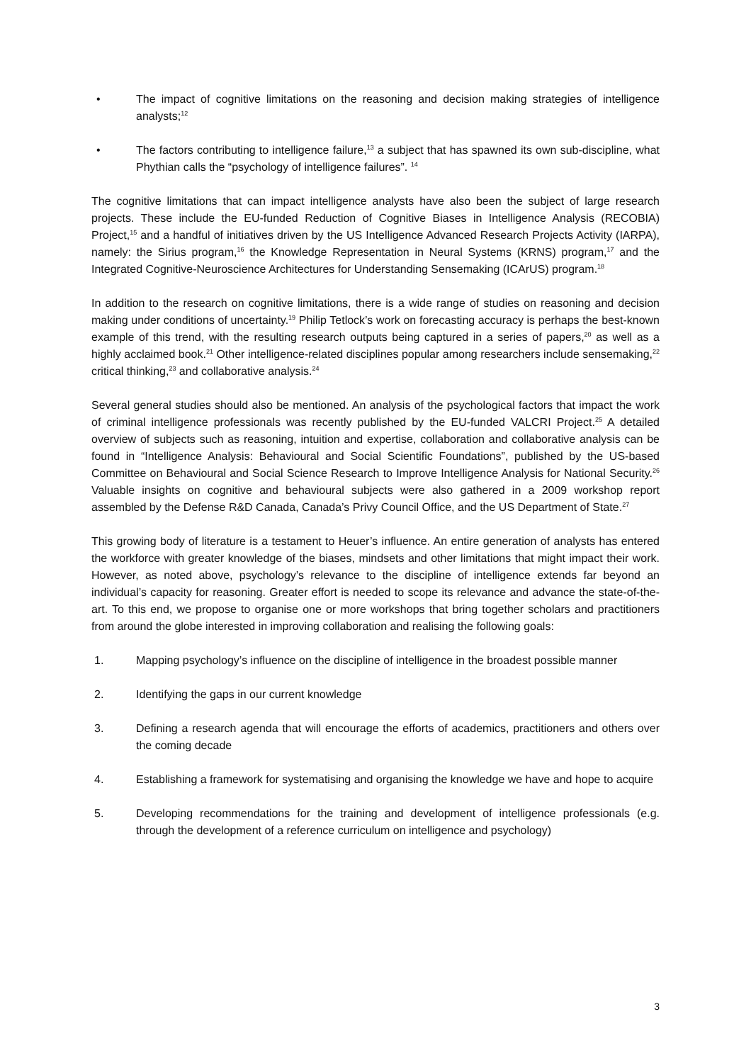• The impact of cognitive limitations on the reasoning and decision making strategies of intelligence analysts;<sup>12</sup>
• The factors contributing to intelligence failure,<sup>13</sup> a subject that has spawned its own sub-discipline, what Phythian calls the “psychology of intelligence failures”. <sup>14</sup>
The cognitive limitations that can impact intelligence analysts have also been the subject of large research projects. These include the EU-funded Reduction of Cognitive Biases in Intelligence Analysis (RECOBIA) Project,<sup>15</sup> and a handful of initiatives driven by the US Intelligence Advanced Research Projects Activity (IARPA), namely: the Sirius program,<sup>16</sup> the Knowledge Representation in Neural Systems (KRNS) program,<sup>17</sup> and the Integrated Cognitive-Neuroscience Architectures for Understanding Sensemaking (ICArUS) program.<sup>18</sup>
In addition to the research on cognitive limitations, there is a wide range of studies on reasoning and decision making under conditions of uncertainty.<sup>19</sup> Philip Tetlock’s work on forecasting accuracy is perhaps the best-known example of this trend, with the resulting research outputs being captured in a series of papers,<sup>20</sup> as well as a highly acclaimed book.<sup>21</sup> Other intelligence-related disciplines popular among researchers include sensemaking,<sup>22</sup> critical thinking,<sup>23</sup> and collaborative analysis.<sup>24</sup>
Several general studies should also be mentioned. An analysis of the psychological factors that impact the work of criminal intelligence professionals was recently published by the EU-funded VALCRI Project.<sup>25</sup> A detailed overview of subjects such as reasoning, intuition and expertise, collaboration and collaborative analysis can be found in “Intelligence Analysis: Behavioural and Social Scientific Foundations”, published by the US-based Committee on Behavioural and Social Science Research to Improve Intelligence Analysis for National Security.<sup>26</sup> Valuable insights on cognitive and behavioural subjects were also gathered in a 2009 workshop report assembled by the Defense R&D Canada, Canada’s Privy Council Office, and the US Department of State.<sup>27</sup>
This growing body of literature is a testament to Heuer’s influence. An entire generation of analysts has entered the workforce with greater knowledge of the biases, mindsets and other limitations that might impact their work. However, as noted above, psychology’s relevance to the discipline of intelligence extends far beyond an individual’s capacity for reasoning. Greater effort is needed to scope its relevance and advance the state-of-the-art. To this end, we propose to organise one or more workshops that bring together scholars and practitioners from around the globe interested in improving collaboration and realising the following goals:
1. Mapping psychology’s influence on the discipline of intelligence in the broadest possible manner
2. Identifying the gaps in our current knowledge
3. Defining a research agenda that will encourage the efforts of academics, practitioners and others over the coming decade
4. Establishing a framework for systematising and organising the knowledge we have and hope to acquire
5. Developing recommendations for the training and development of intelligence professionals (e.g. through the development of a reference curriculum on intelligence and psychology)
3